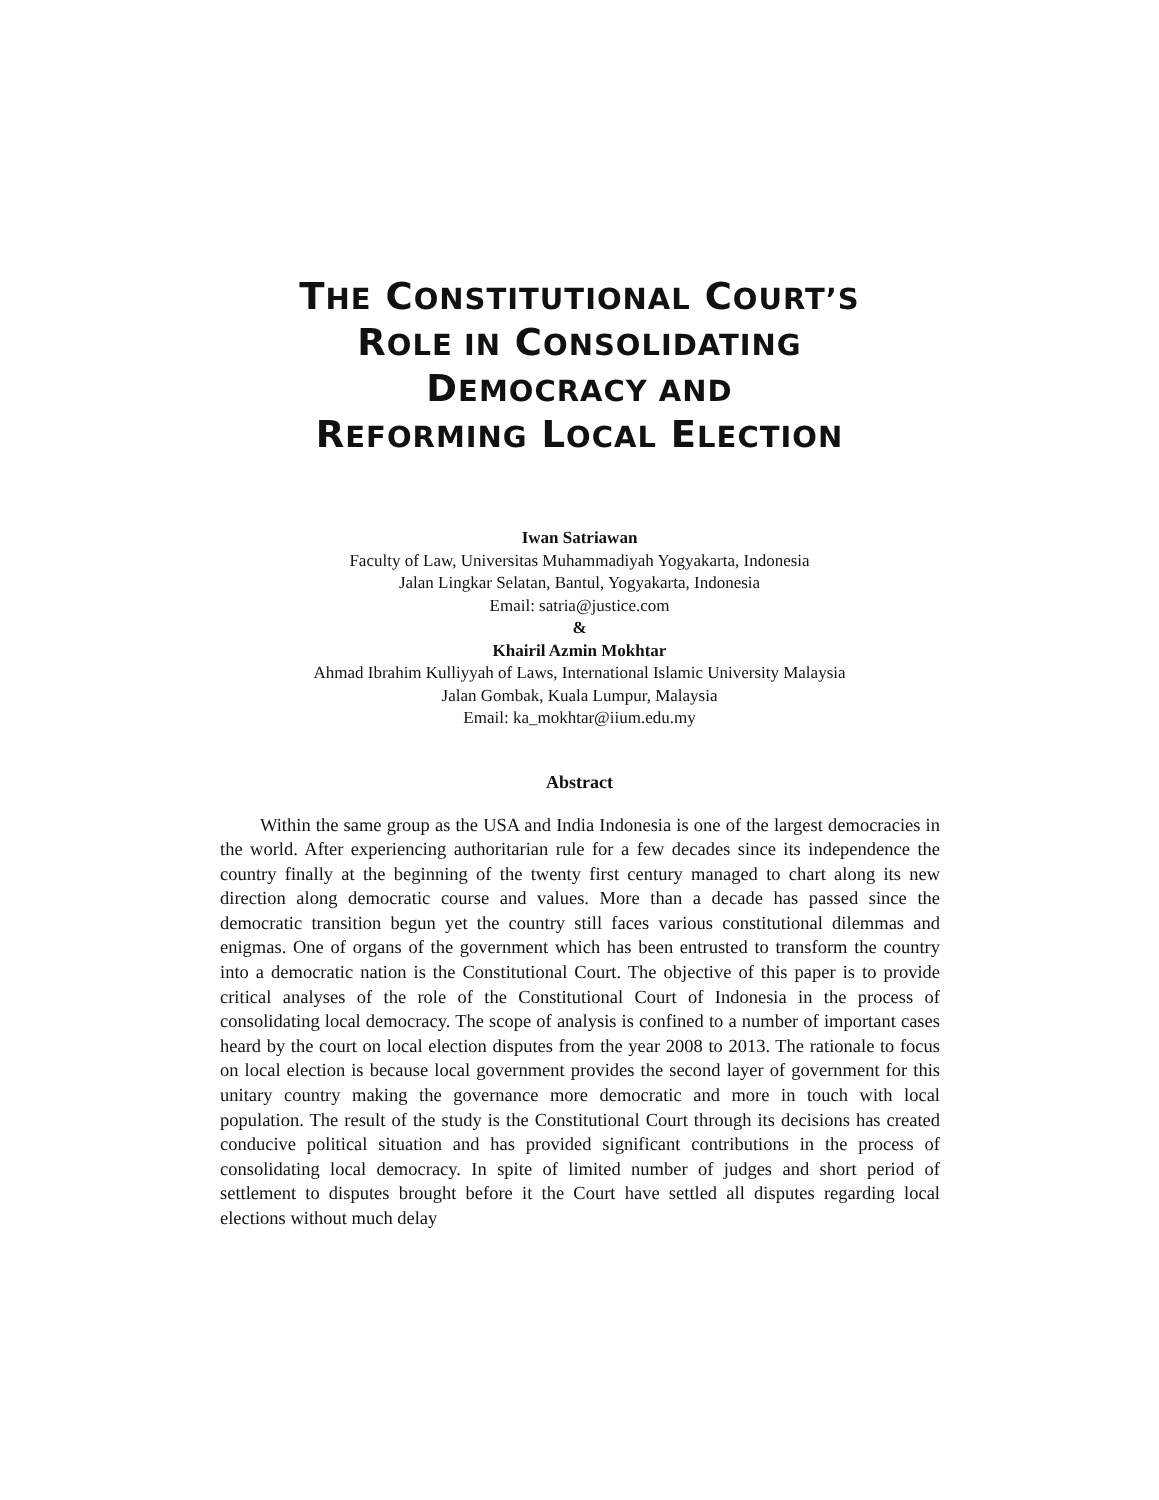THE CONSTITUTIONAL COURT’S
ROLE IN CONSOLIDATING
DEMOCRACY AND
REFORMING LOCAL ELECTION
Iwan Satriawan
Faculty of Law, Universitas Muhammadiyah Yogyakarta, Indonesia
Jalan Lingkar Selatan, Bantul, Yogyakarta, Indonesia
Email: satria@justice.com
&
Khairil Azmin Mokhtar
Ahmad Ibrahim Kulliyyah of Laws, International Islamic University Malaysia
Jalan Gombak, Kuala Lumpur, Malaysia
Email: ka_mokhtar@iium.edu.my
Abstract
Within the same group as the USA and India Indonesia is one of the largest democracies in the world. After experiencing authoritarian rule for a few decades since its independence the country finally at the beginning of the twenty first century managed to chart along its new direction along democratic course and values. More than a decade has passed since the democratic transition begun yet the country still faces various constitutional dilemmas and enigmas. One of organs of the government which has been entrusted to transform the country into a democratic nation is the Constitutional Court. The objective of this paper is to provide critical analyses of the role of the Constitutional Court of Indonesia in the process of consolidating local democracy. The scope of analysis is confined to a number of important cases heard by the court on local election disputes from the year 2008 to 2013. The rationale to focus on local election is because local government provides the second layer of government for this unitary country making the governance more democratic and more in touch with local population. The result of the study is the Constitutional Court through its decisions has created conducive political situation and has provided significant contributions in the process of consolidating local democracy. In spite of limited number of judges and short period of settlement to disputes brought before it the Court have settled all disputes regarding local elections without much delay